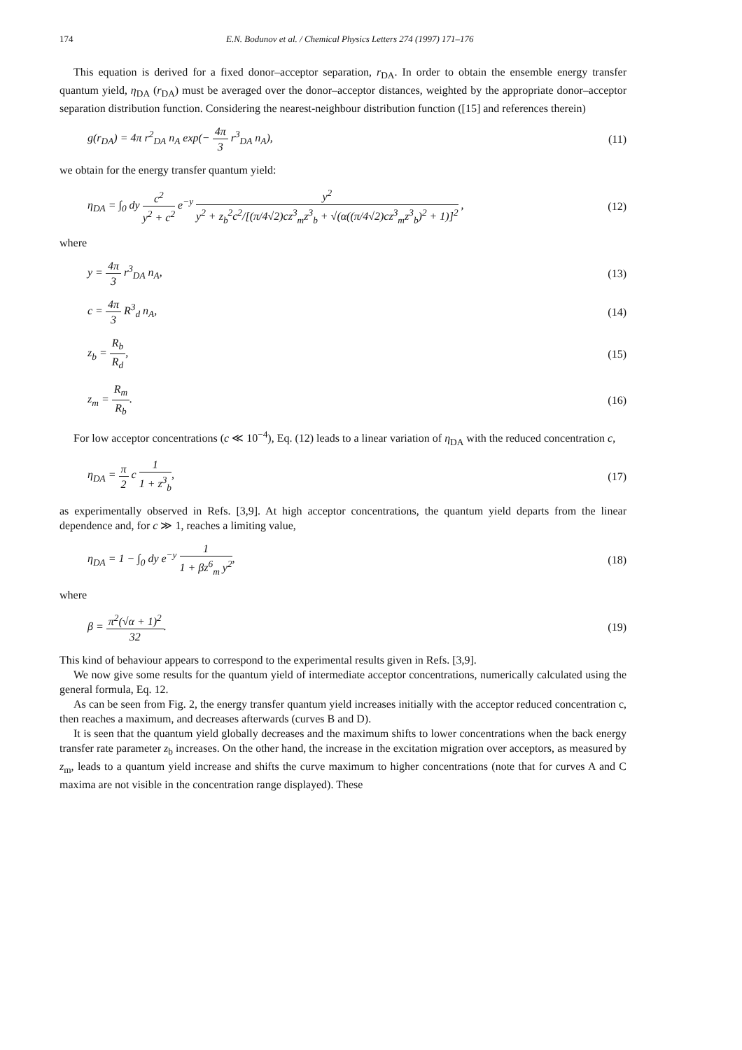174 E.N. Bodunov et al. / Chemical Physics Letters 274 (1997) 171–176
This equation is derived for a fixed donor–acceptor separation, r<sub>DA</sub>. In order to obtain the ensemble energy transfer quantum yield, η<sub>DA</sub> (r<sub>DA</sub>) must be averaged over the donor–acceptor distances, weighted by the appropriate donor–acceptor separation distribution function. Considering the nearest-neighbour distribution function ([15] and references therein)
g(r<sub>DA</sub>) = 4π r<sup>2</sup><sub>DA</sub> n<sub>A</sub> exp(− 4π 3 r<sup>3</sup><sub>DA</sub> n<sub>A</sub>), (11)
we obtain for the energy transfer quantum yield:
η<sub>DA</sub> = ∫<sub>0</sub> dy c<sup>2</sup> y<sup>2</sup> + c<sup>2</sup> e<sup>−y</sup> y<sup>2</sup> y<sup>2</sup> + z<sub>b</sub><sup>2</sup>c<sup>2</sup>/[(π/4√2)cz<sup>3</sup><sub>m</sub>z<sup>3</sup><sub>b</sub> + √(α((π/4√2)cz<sup>3</sup><sub>m</sub>z<sup>3</sup><sub>b</sub>)<sup>2</sup> + 1)]<sup>2</sup> , (12)
where
y = 4π 3 r<sup>3</sup><sub>DA</sub> n<sub>A</sub>, (13)
c = 4π 3 R<sup>3</sup><sub>d</sub> n<sub>A</sub>, (14)
z<sub>b</sub> = R<sub>b</sub> R<sub>d</sub>, (15)
z<sub>m</sub> = R<sub>m</sub> R<sub>b</sub>. (16)
For low acceptor concentrations (c ≪ 10<sup>−4</sup>), Eq. (12) leads to a linear variation of η<sub>DA</sub> with the reduced concentration c,
η<sub>DA</sub> = π 2 c 1 1 + z<sup>3</sup><sub>b</sub>, (17)
as experimentally observed in Refs. [3,9]. At high acceptor concentrations, the quantum yield departs from the linear dependence and, for c ≫ 1, reaches a limiting value,
η<sub>DA</sub> = 1 − ∫<sub>0</sub> dy e<sup>−y</sup> 1 1 + βz<sup>6</sup><sub>m</sub> y<sup>2</sup>, (18)
where
β = π<sup>2</sup>(√α + 1)<sup>2</sup> 32. (19)
This kind of behaviour appears to correspond to the experimental results given in Refs. [3,9].
We now give some results for the quantum yield of intermediate acceptor concentrations, numerically calculated using the general formula, Eq. 12.
As can be seen from Fig. 2, the energy transfer quantum yield increases initially with the acceptor reduced concentration c, then reaches a maximum, and decreases afterwards (curves B and D).
It is seen that the quantum yield globally decreases and the maximum shifts to lower concentrations when the back energy transfer rate parameter z<sub>b</sub> increases. On the other hand, the increase in the excitation migration over acceptors, as measured by z<sub>m</sub>, leads to a quantum yield increase and shifts the curve maximum to higher concentrations (note that for curves A and C maxima are not visible in the concentration range displayed). These